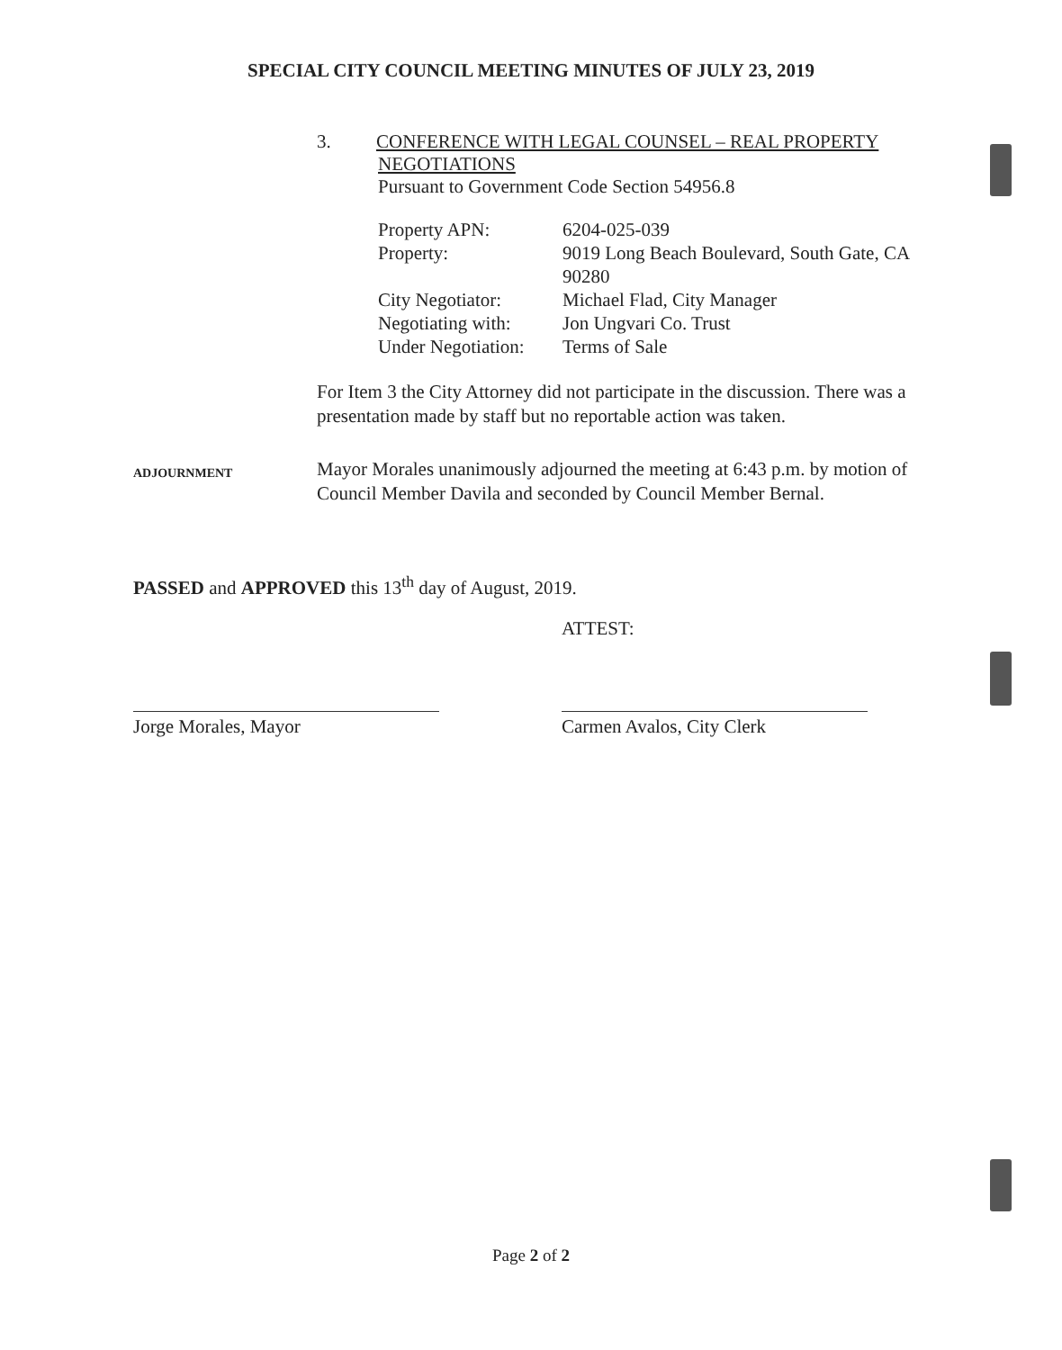SPECIAL CITY COUNCIL MEETING MINUTES OF JULY 23, 2019
3. CONFERENCE WITH LEGAL COUNSEL – REAL PROPERTY
NEGOTIATIONS
Pursuant to Government Code Section 54956.8
Property APN: 6204-025-039
Property: 9019 Long Beach Boulevard, South Gate, CA 90280
City Negotiator: Michael Flad, City Manager
Negotiating with: Jon Ungvari Co. Trust
Under Negotiation: Terms of Sale
For Item 3 the City Attorney did not participate in the discussion. There was a presentation made by staff but no reportable action was taken.
ADJOURNMENT Mayor Morales unanimously adjourned the meeting at 6:43 p.m. by motion of Council Member Davila and seconded by Council Member Bernal.
PASSED and APPROVED this 13<sup>th</sup> day of August, 2019.
Jorge Morales, Mayor
ATTEST:
Carmen Avalos, City Clerk
Page 2 of 2